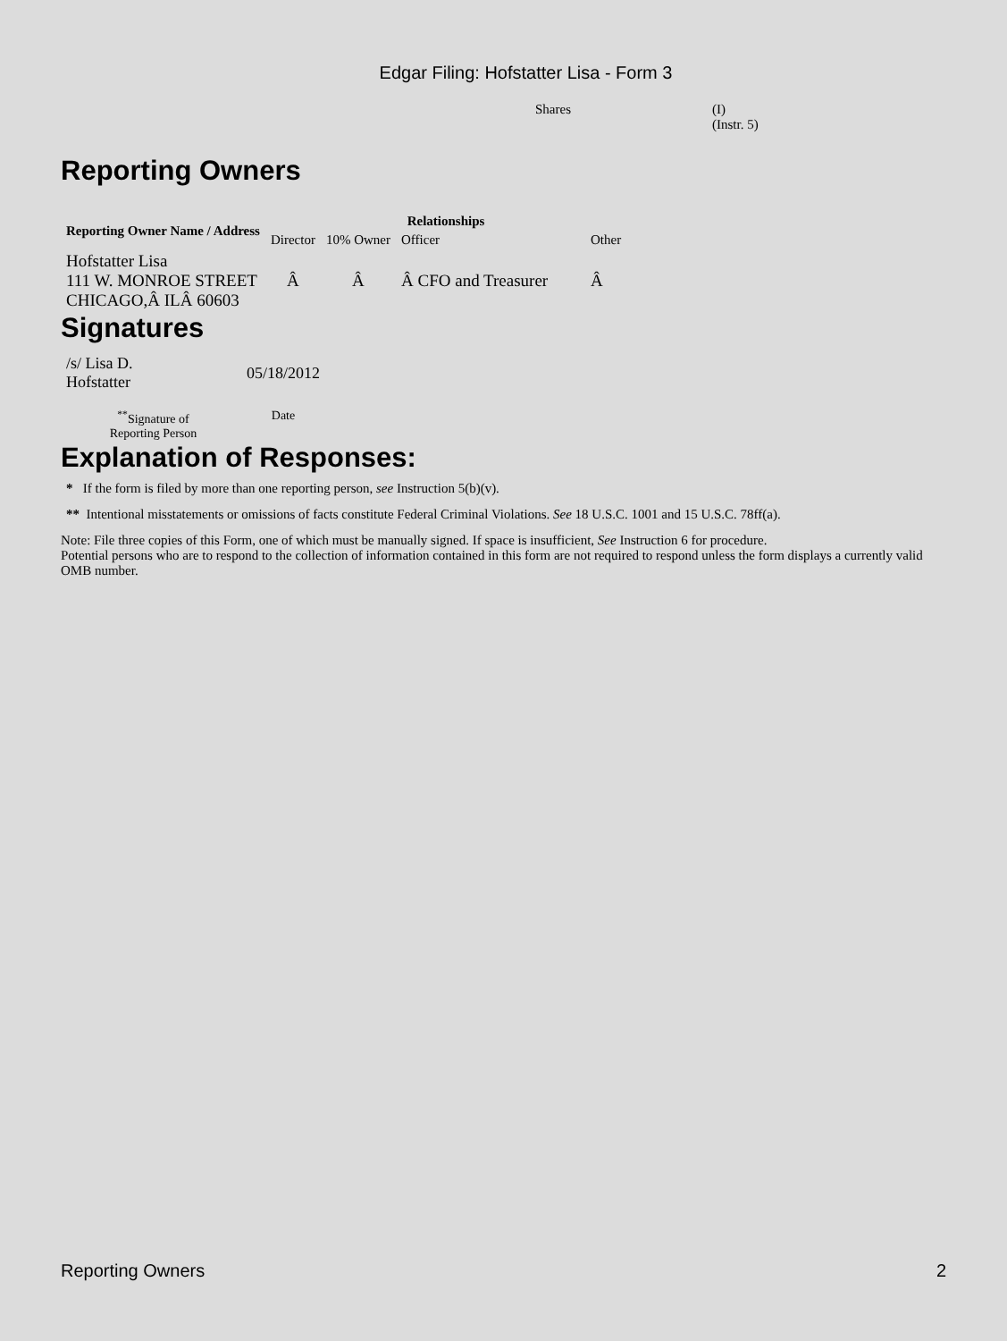Edgar Filing: Hofstatter Lisa - Form 3
| | Shares | (I) (Instr. 5) |
Reporting Owners
| Reporting Owner Name / Address | Relationships | | | |
| --- | --- | --- | --- | --- |
| | Director | 10% Owner | Officer | Other |
| Hofstatter Lisa 111 W. MONROE STREET CHICAGO,Â ILÂ 60603 | Â | Â | Â CFO and Treasurer | Â |
Signatures
| /s/ Lisa D. Hofstatter | 05/18/2012 |
| <sup>**</sup> Signature of Reporting Person | Date |
Explanation of Responses:
* If the form is filed by more than one reporting person, see Instruction 5(b)(v).
** Intentional misstatements or omissions of facts constitute Federal Criminal Violations. See 18 U.S.C. 1001 and 15 U.S.C. 78ff(a).
Note: File three copies of this Form, one of which must be manually signed. If space is insufficient, See Instruction 6 for procedure.
Potential persons who are to respond to the collection of information contained in this form are not required to respond unless the form displays a currently valid OMB number.
Reporting Owners 2